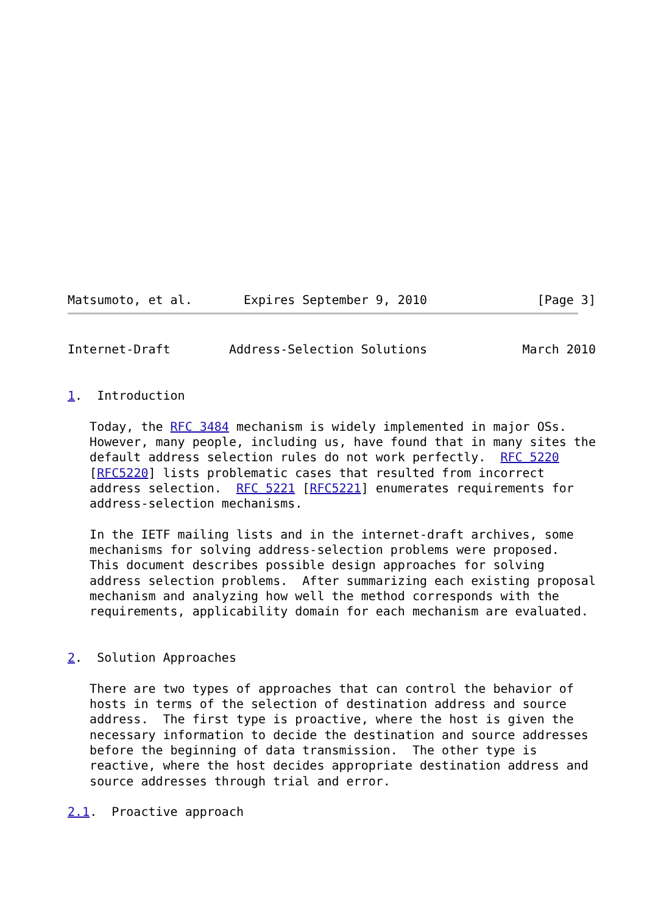Matsumoto, et al.       Expires September 9, 2010               [Page 3]
Internet-Draft        Address-Selection Solutions             March 2010


1.  Introduction

   Today, the RFC 3484 mechanism is widely implemented in major OSs.
   However, many people, including us, have found that in many sites the
   default address selection rules do not work perfectly.  RFC 5220
   [RFC5220] lists problematic cases that resulted from incorrect
   address selection.  RFC 5221 [RFC5221] enumerates requirements for
   address-selection mechanisms.

   In the IETF mailing lists and in the internet-draft archives, some
   mechanisms for solving address-selection problems were proposed.
   This document describes possible design approaches for solving
   address selection problems.  After summarizing each existing proposal
   mechanism and analyzing how well the method corresponds with the
   requirements, applicability domain for each mechanism are evaluated.


2.  Solution Approaches

   There are two types of approaches that can control the behavior of
   hosts in terms of the selection of destination address and source
   address.  The first type is proactive, where the host is given the
   necessary information to decide the destination and source addresses
   before the beginning of data transmission.  The other type is
   reactive, where the host decides appropriate destination address and
   source addresses through trial and error.

2.1.  Proactive approach